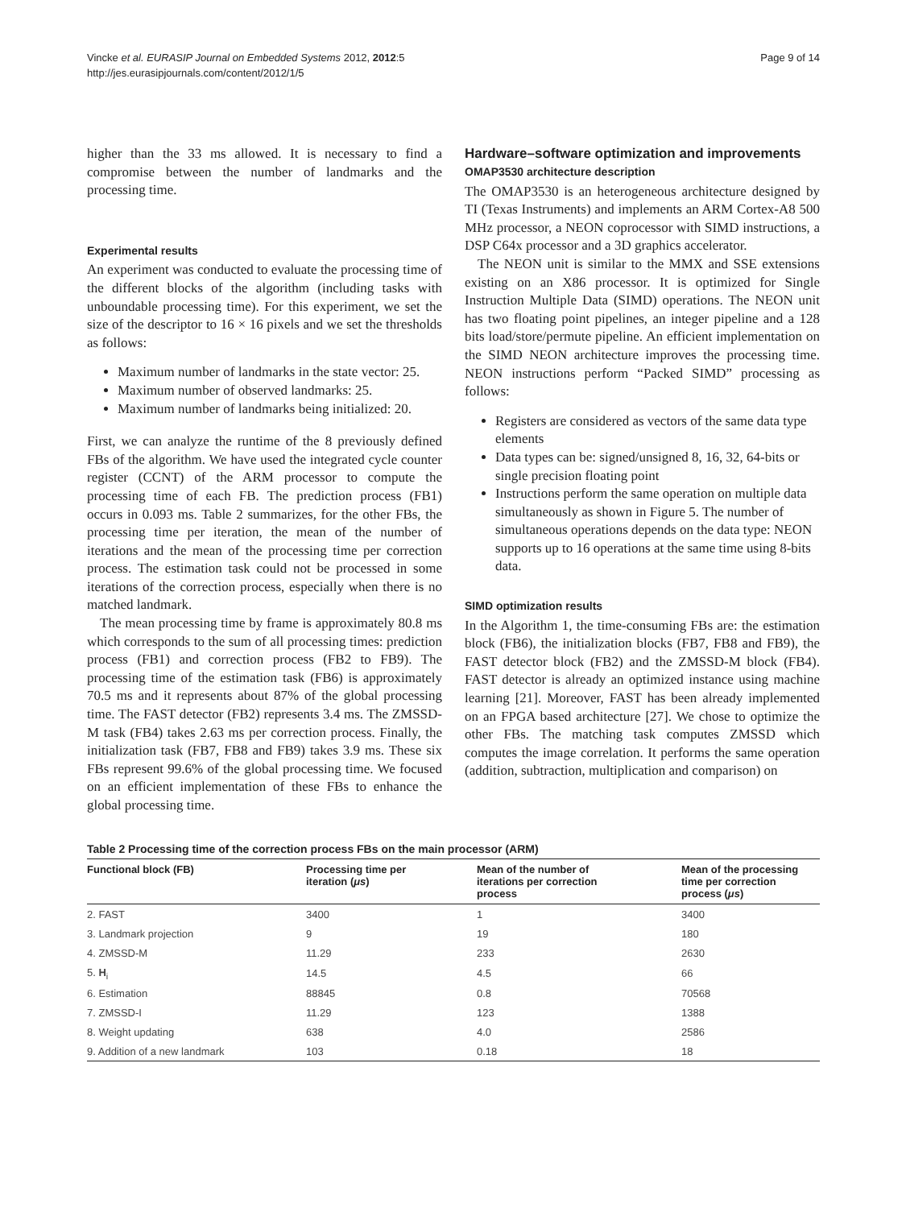Vincke et al. EURASIP Journal on Embedded Systems 2012, 2012:5
http://jes.eurasipjournals.com/content/2012/1/5
Page 9 of 14
higher than the 33 ms allowed. It is necessary to find a compromise between the number of landmarks and the processing time.
Experimental results
An experiment was conducted to evaluate the processing time of the different blocks of the algorithm (including tasks with unboundable processing time). For this experiment, we set the size of the descriptor to 16 × 16 pixels and we set the thresholds as follows:
Maximum number of landmarks in the state vector: 25.
Maximum number of observed landmarks: 25.
Maximum number of landmarks being initialized: 20.
First, we can analyze the runtime of the 8 previously defined FBs of the algorithm. We have used the integrated cycle counter register (CCNT) of the ARM processor to compute the processing time of each FB. The prediction process (FB1) occurs in 0.093 ms. Table 2 summarizes, for the other FBs, the processing time per iteration, the mean of the number of iterations and the mean of the processing time per correction process. The estimation task could not be processed in some iterations of the correction process, especially when there is no matched landmark.
The mean processing time by frame is approximately 80.8 ms which corresponds to the sum of all processing times: prediction process (FB1) and correction process (FB2 to FB9). The processing time of the estimation task (FB6) is approximately 70.5 ms and it represents about 87% of the global processing time. The FAST detector (FB2) represents 3.4 ms. The ZMSSD-M task (FB4) takes 2.63 ms per correction process. Finally, the initialization task (FB7, FB8 and FB9) takes 3.9 ms. These six FBs represent 99.6% of the global processing time. We focused on an efficient implementation of these FBs to enhance the global processing time.
Hardware–software optimization and improvements
OMAP3530 architecture description
The OMAP3530 is an heterogeneous architecture designed by TI (Texas Instruments) and implements an ARM Cortex-A8 500 MHz processor, a NEON coprocessor with SIMD instructions, a DSP C64x processor and a 3D graphics accelerator.
The NEON unit is similar to the MMX and SSE extensions existing on an X86 processor. It is optimized for Single Instruction Multiple Data (SIMD) operations. The NEON unit has two floating point pipelines, an integer pipeline and a 128 bits load/store/permute pipeline. An efficient implementation on the SIMD NEON architecture improves the processing time. NEON instructions perform “Packed SIMD” processing as follows:
Registers are considered as vectors of the same data type elements
Data types can be: signed/unsigned 8, 16, 32, 64-bits or single precision floating point
Instructions perform the same operation on multiple data simultaneously as shown in Figure 5. The number of simultaneous operations depends on the data type: NEON supports up to 16 operations at the same time using 8-bits data.
SIMD optimization results
In the Algorithm 1, the time-consuming FBs are: the estimation block (FB6), the initialization blocks (FB7, FB8 and FB9), the FAST detector block (FB2) and the ZMSSD-M block (FB4). FAST detector is already an optimized instance using machine learning [21]. Moreover, FAST has been already implemented on an FPGA based architecture [27]. We chose to optimize the other FBs. The matching task computes ZMSSD which computes the image correlation. It performs the same operation (addition, subtraction, multiplication and comparison) on
Table 2 Processing time of the correction process FBs on the main processor (ARM)
| Functional block (FB) | Processing time per iteration ( μs ) | Mean of the number of iterations per correction process | Mean of the processing time per correction process ( μs ) |
| --- | --- | --- | --- |
| 2. FAST | 3400 | 1 | 3400 |
| 3. Landmark projection | 9 | 19 | 180 |
| 4. ZMSSD-M | 11.29 | 233 | 2630 |
| 5. H<sub>i</sub> | 14.5 | 4.5 | 66 |
| 6. Estimation | 88845 | 0.8 | 70568 |
| 7. ZMSSD-I | 11.29 | 123 | 1388 |
| 8. Weight updating | 638 | 4.0 | 2586 |
| 9. Addition of a new landmark | 103 | 0.18 | 18 |